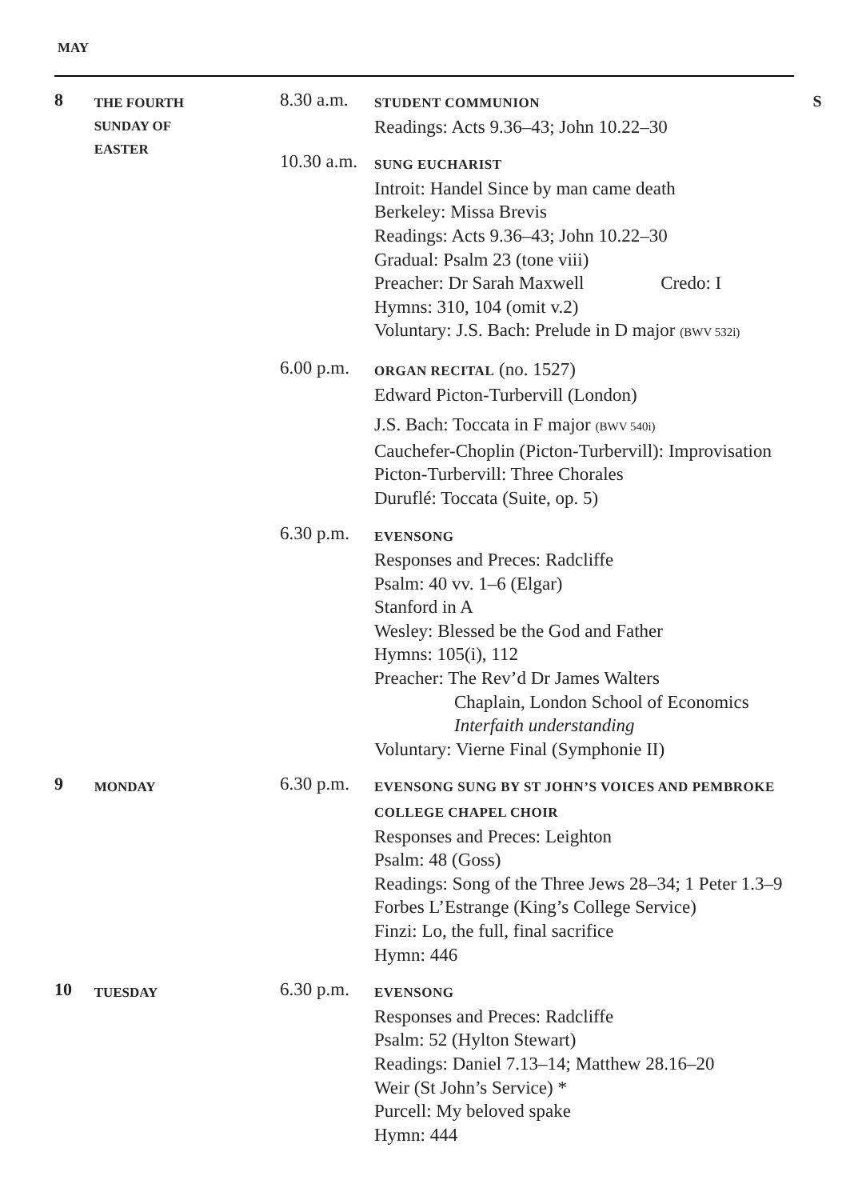MAY
8
THE FOURTH
SUNDAY OF
EASTER
8.30 a.m.
STUDENT COMMUNION S
Readings: Acts 9.36–43; John 10.22–30
10.30 a.m.
SUNG EUCHARIST
Introit: Handel Since by man came death
Berkeley: Missa Brevis
Readings: Acts 9.36–43; John 10.22–30
Gradual: Psalm 23 (tone viii)
Preacher: Dr Sarah Maxwell Credo: I
Hymns: 310, 104 (omit v.2)
Voluntary: J.S. Bach: Prelude in D major (BWV 532i)
6.00 p.m.
ORGAN RECITAL (no. 1527)
Edward Picton-Turbervill (London)
J.S. Bach: Toccata in F major (BWV 540i)
Cauchefer-Choplin (Picton-Turbervill): Improvisation
Picton-Turbervill: Three Chorales
Duruflé: Toccata (Suite, op. 5)
6.30 p.m.
EVENSONG
Responses and Preces: Radcliffe
Psalm: 40 vv. 1–6 (Elgar)
Stanford in A
Wesley: Blessed be the God and Father
Hymns: 105(i), 112
Preacher: The Rev’d Dr James Walters
Chaplain, London School of Economics
Interfaith understanding
Voluntary: Vierne Final (Symphonie II)
9
MONDAY
6.30 p.m.
EVENSONG SUNG BY ST JOHN’S VOICES AND PEMBROKE COLLEGE CHAPEL CHOIR
Responses and Preces: Leighton
Psalm: 48 (Goss)
Readings: Song of the Three Jews 28–34; 1 Peter 1.3–9
Forbes L’Estrange (King’s College Service)
Finzi: Lo, the full, final sacrifice
Hymn: 446
10
TUESDAY
6.30 p.m.
EVENSONG
Responses and Preces: Radcliffe
Psalm: 52 (Hylton Stewart)
Readings: Daniel 7.13–14; Matthew 28.16–20
Weir (St John’s Service) *
Purcell: My beloved spake
Hymn: 444